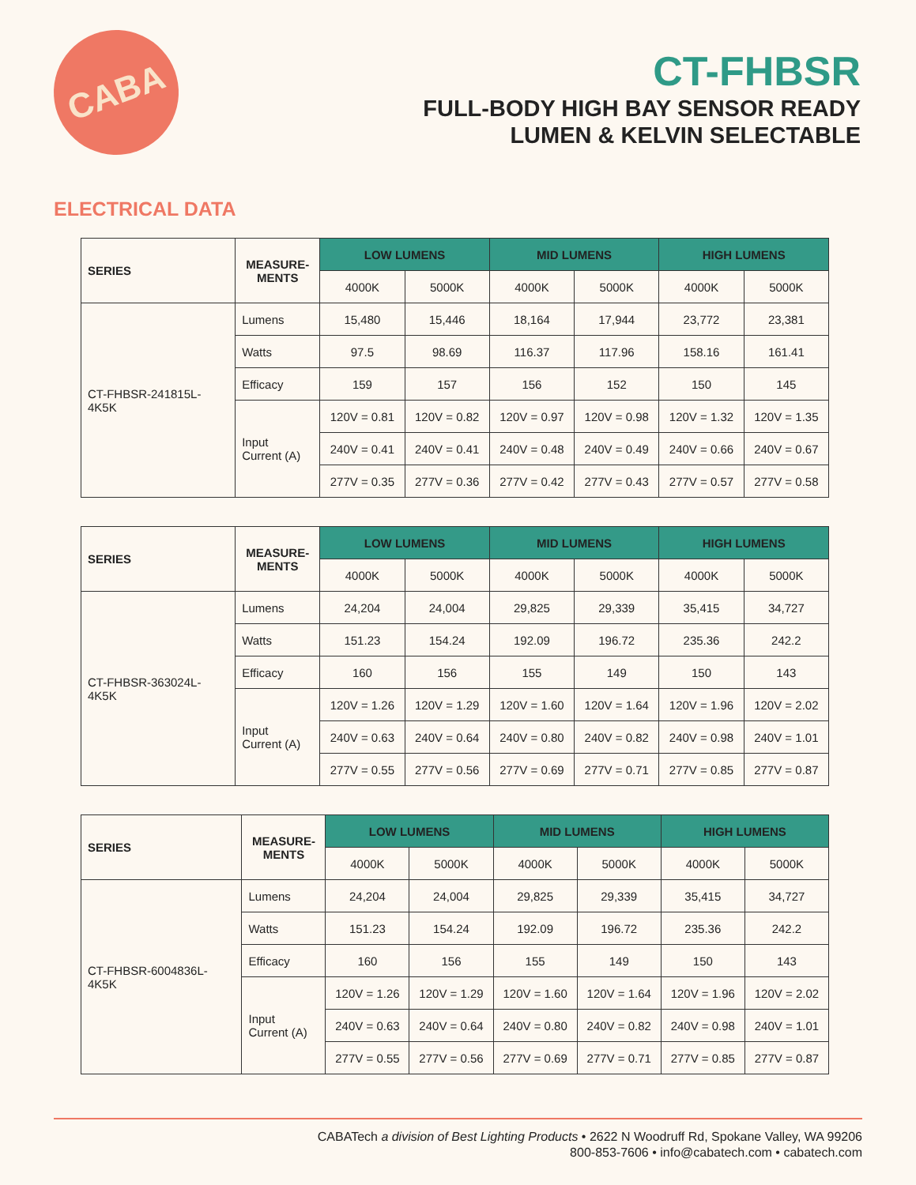CABA
CT-FHBSR
FULL-BODY HIGH BAY SENSOR READY
LUMEN & KELVIN SELECTABLE
ELECTRICAL DATA
| SERIES | MEASURE- MENTS | LOW LUMENS | | MID LUMENS | | HIGH LUMENS | |
| --- | --- | --- | --- | --- | --- | --- | --- |
| | | 4000K | 5000K | 4000K | 5000K | 4000K | 5000K |
| CT-FHBSR-241815L- 4K5K | Lumens | 15,480 | 15,446 | 18,164 | 17,944 | 23,772 | 23,381 |
| | Watts | 97.5 | 98.69 | 116.37 | 117.96 | 158.16 | 161.41 |
| | Efficacy | 159 | 157 | 156 | 152 | 150 | 145 |
| | Input Current (A) | 120V = 0.81 | 120V = 0.82 | 120V = 0.97 | 120V = 0.98 | 120V = 1.32 | 120V = 1.35 |
| | | 240V = 0.41 | 240V = 0.41 | 240V = 0.48 | 240V = 0.49 | 240V = 0.66 | 240V = 0.67 |
| | | 277V = 0.35 | 277V = 0.36 | 277V = 0.42 | 277V = 0.43 | 277V = 0.57 | 277V = 0.58 |
| SERIES | MEASURE- MENTS | LOW LUMENS | | MID LUMENS | | HIGH LUMENS | |
| --- | --- | --- | --- | --- | --- | --- | --- |
| | | 4000K | 5000K | 4000K | 5000K | 4000K | 5000K |
| CT-FHBSR-363024L- 4K5K | Lumens | 24,204 | 24,004 | 29,825 | 29,339 | 35,415 | 34,727 |
| | Watts | 151.23 | 154.24 | 192.09 | 196.72 | 235.36 | 242.2 |
| | Efficacy | 160 | 156 | 155 | 149 | 150 | 143 |
| | Input Current (A) | 120V = 1.26 | 120V = 1.29 | 120V = 1.60 | 120V = 1.64 | 120V = 1.96 | 120V = 2.02 |
| | | 240V = 0.63 | 240V = 0.64 | 240V = 0.80 | 240V = 0.82 | 240V = 0.98 | 240V = 1.01 |
| | | 277V = 0.55 | 277V = 0.56 | 277V = 0.69 | 277V = 0.71 | 277V = 0.85 | 277V = 0.87 |
| SERIES | MEASURE- MENTS | LOW LUMENS | | MID LUMENS | | HIGH LUMENS | |
| --- | --- | --- | --- | --- | --- | --- | --- |
| | | 4000K | 5000K | 4000K | 5000K | 4000K | 5000K |
| CT-FHBSR-6004836L- 4K5K | Lumens | 24,204 | 24,004 | 29,825 | 29,339 | 35,415 | 34,727 |
| | Watts | 151.23 | 154.24 | 192.09 | 196.72 | 235.36 | 242.2 |
| | Efficacy | 160 | 156 | 155 | 149 | 150 | 143 |
| | Input Current (A) | 120V = 1.26 | 120V = 1.29 | 120V = 1.60 | 120V = 1.64 | 120V = 1.96 | 120V = 2.02 |
| | | 240V = 0.63 | 240V = 0.64 | 240V = 0.80 | 240V = 0.82 | 240V = 0.98 | 240V = 1.01 |
| | | 277V = 0.55 | 277V = 0.56 | 277V = 0.69 | 277V = 0.71 | 277V = 0.85 | 277V = 0.87 |
CABATech a division of Best Lighting Products • 2622 N Woodruff Rd, Spokane Valley, WA 99206
800-853-7606 • info@cabatech.com • cabatech.com